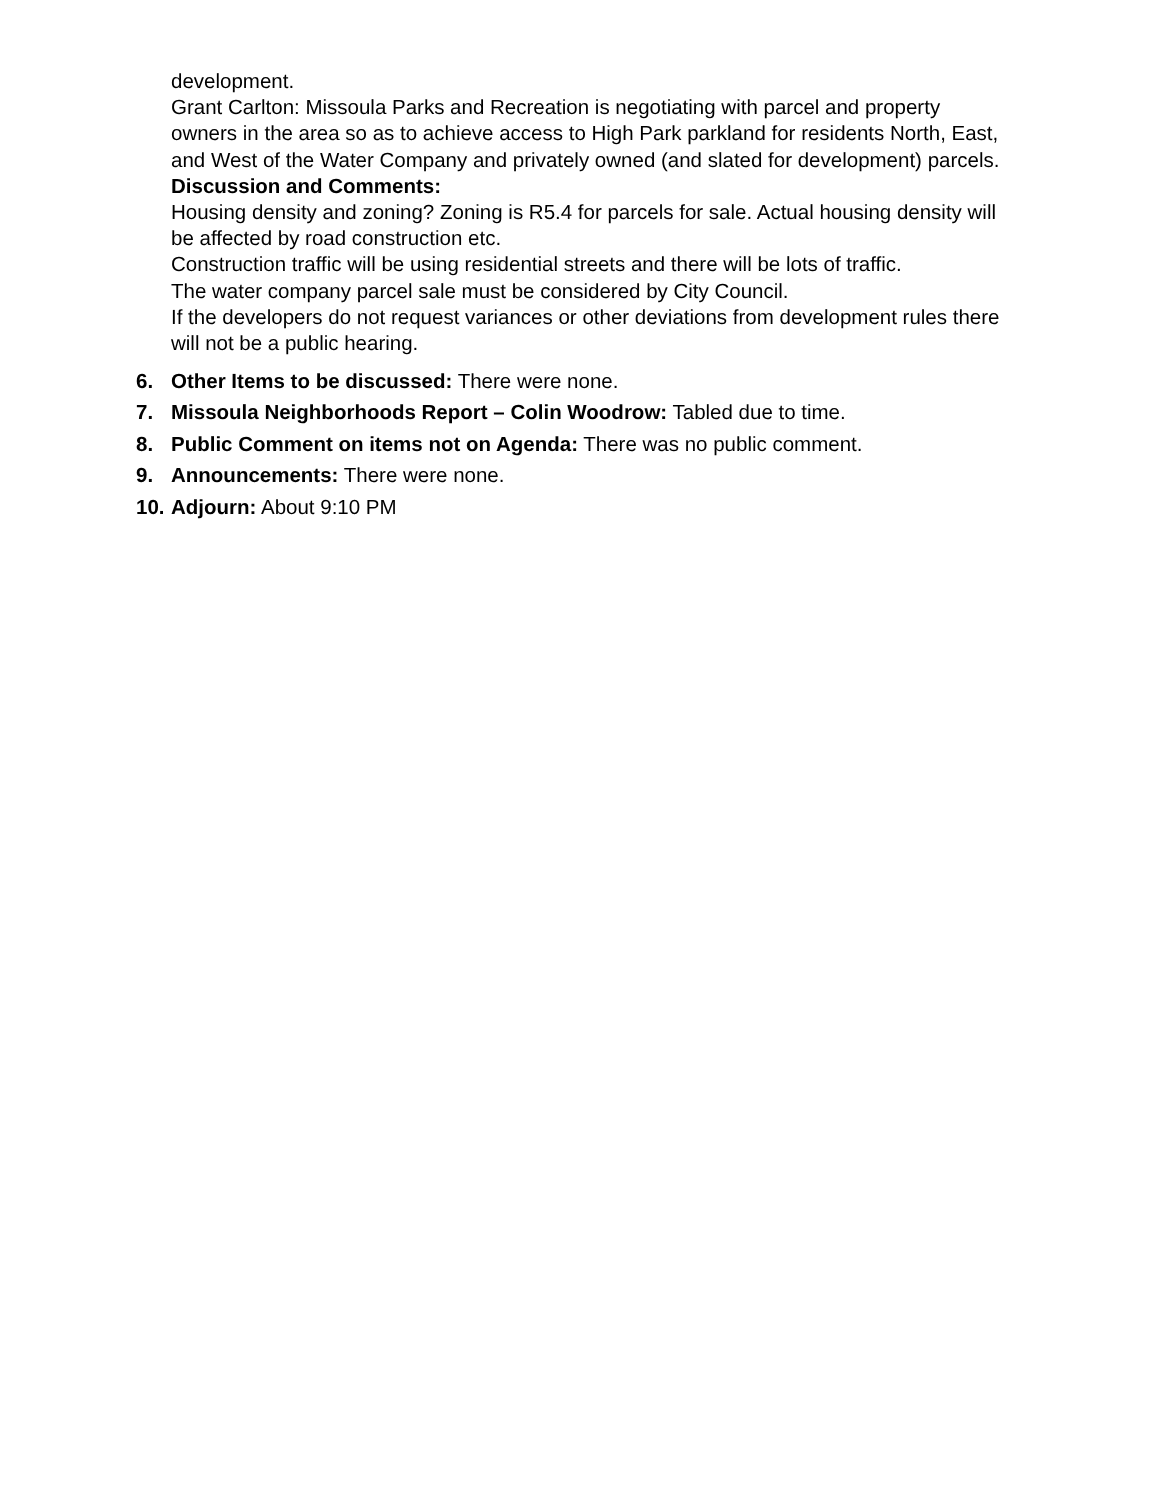development.
Grant Carlton: Missoula Parks and Recreation is negotiating with parcel and property owners in the area so as to achieve access to High Park parkland for residents North, East, and West of the Water Company and privately owned (and slated for development) parcels.
Discussion and Comments:
Housing density and zoning? Zoning is R5.4 for parcels for sale. Actual housing density will be affected by road construction etc.
Construction traffic will be using residential streets and there will be lots of traffic.
The water company parcel sale must be considered by City Council.
If the developers do not request variances or other deviations from development rules there will not be a public hearing.
6. Other Items to be discussed: There were none.
7. Missoula Neighborhoods Report – Colin Woodrow: Tabled due to time.
8. Public Comment on items not on Agenda: There was no public comment.
9. Announcements: There were none.
10. Adjourn: About 9:10 PM